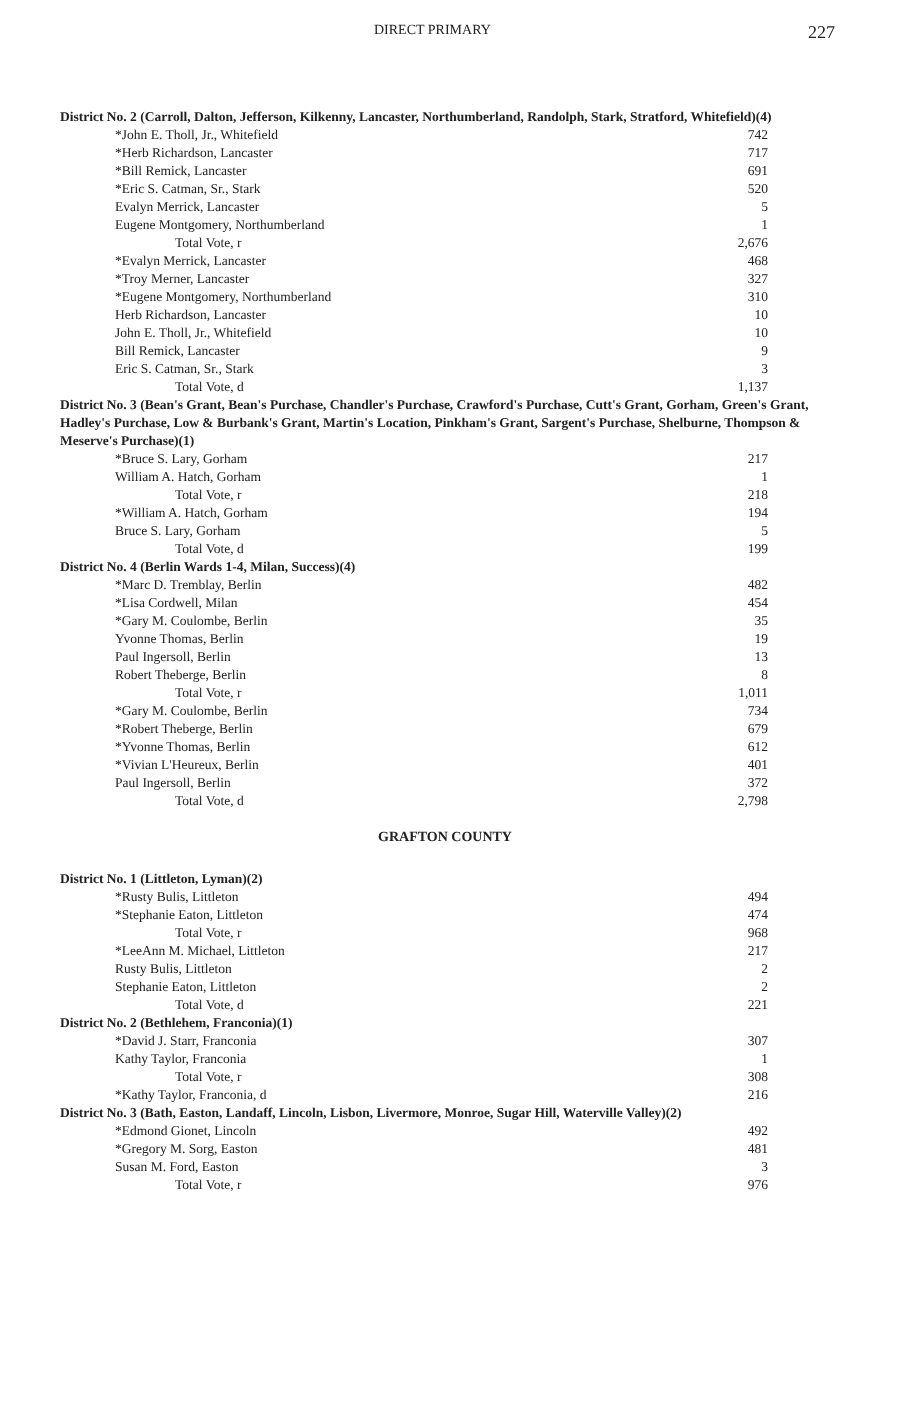DIRECT PRIMARY 227
District No. 2 (Carroll, Dalton, Jefferson, Kilkenny, Lancaster, Northumberland, Randolph, Stark, Stratford, Whitefield)(4)
| *John E. Tholl, Jr., Whitefield | 742 |
| *Herb Richardson, Lancaster | 717 |
| *Bill Remick, Lancaster | 691 |
| *Eric S. Catman, Sr., Stark | 520 |
| Evalyn Merrick, Lancaster | 5 |
| Eugene Montgomery, Northumberland | 1 |
| Total Vote, r | 2,676 |
| *Evalyn Merrick, Lancaster | 468 |
| *Troy Merner, Lancaster | 327 |
| *Eugene Montgomery, Northumberland | 310 |
| Herb Richardson, Lancaster | 10 |
| John E. Tholl, Jr., Whitefield | 10 |
| Bill Remick, Lancaster | 9 |
| Eric S. Catman, Sr., Stark | 3 |
| Total Vote, d | 1,137 |
District No. 3 (Bean's Grant, Bean's Purchase, Chandler's Purchase, Crawford's Purchase, Cutt's Grant, Gorham, Green's Grant, Hadley's Purchase, Low & Burbank's Grant, Martin's Location, Pinkham's Grant, Sargent's Purchase, Shelburne, Thompson & Meserve's Purchase)(1)
| *Bruce S. Lary, Gorham | 217 |
| William A. Hatch, Gorham | 1 |
| Total Vote, r | 218 |
| *William A. Hatch, Gorham | 194 |
| Bruce S. Lary, Gorham | 5 |
| Total Vote, d | 199 |
District No. 4 (Berlin Wards 1-4, Milan, Success)(4)
| *Marc D. Tremblay, Berlin | 482 |
| *Lisa Cordwell, Milan | 454 |
| *Gary M. Coulombe, Berlin | 35 |
| Yvonne Thomas, Berlin | 19 |
| Paul Ingersoll, Berlin | 13 |
| Robert Theberge, Berlin | 8 |
| Total Vote, r | 1,011 |
| *Gary M. Coulombe, Berlin | 734 |
| *Robert Theberge, Berlin | 679 |
| *Yvonne Thomas, Berlin | 612 |
| *Vivian L'Heureux, Berlin | 401 |
| Paul Ingersoll, Berlin | 372 |
| Total Vote, d | 2,798 |
GRAFTON COUNTY
District No. 1 (Littleton, Lyman)(2)
| *Rusty Bulis, Littleton | 494 |
| *Stephanie Eaton, Littleton | 474 |
| Total Vote, r | 968 |
| *LeeAnn M. Michael, Littleton | 217 |
| Rusty Bulis, Littleton | 2 |
| Stephanie Eaton, Littleton | 2 |
| Total Vote, d | 221 |
District No. 2 (Bethlehem, Franconia)(1)
| *David J. Starr, Franconia | 307 |
| Kathy Taylor, Franconia | 1 |
| Total Vote, r | 308 |
| *Kathy Taylor, Franconia, d | 216 |
District No. 3 (Bath, Easton, Landaff, Lincoln, Lisbon, Livermore, Monroe, Sugar Hill, Waterville Valley)(2)
| *Edmond Gionet, Lincoln | 492 |
| *Gregory M. Sorg, Easton | 481 |
| Susan M. Ford, Easton | 3 |
| Total Vote, r | 976 |